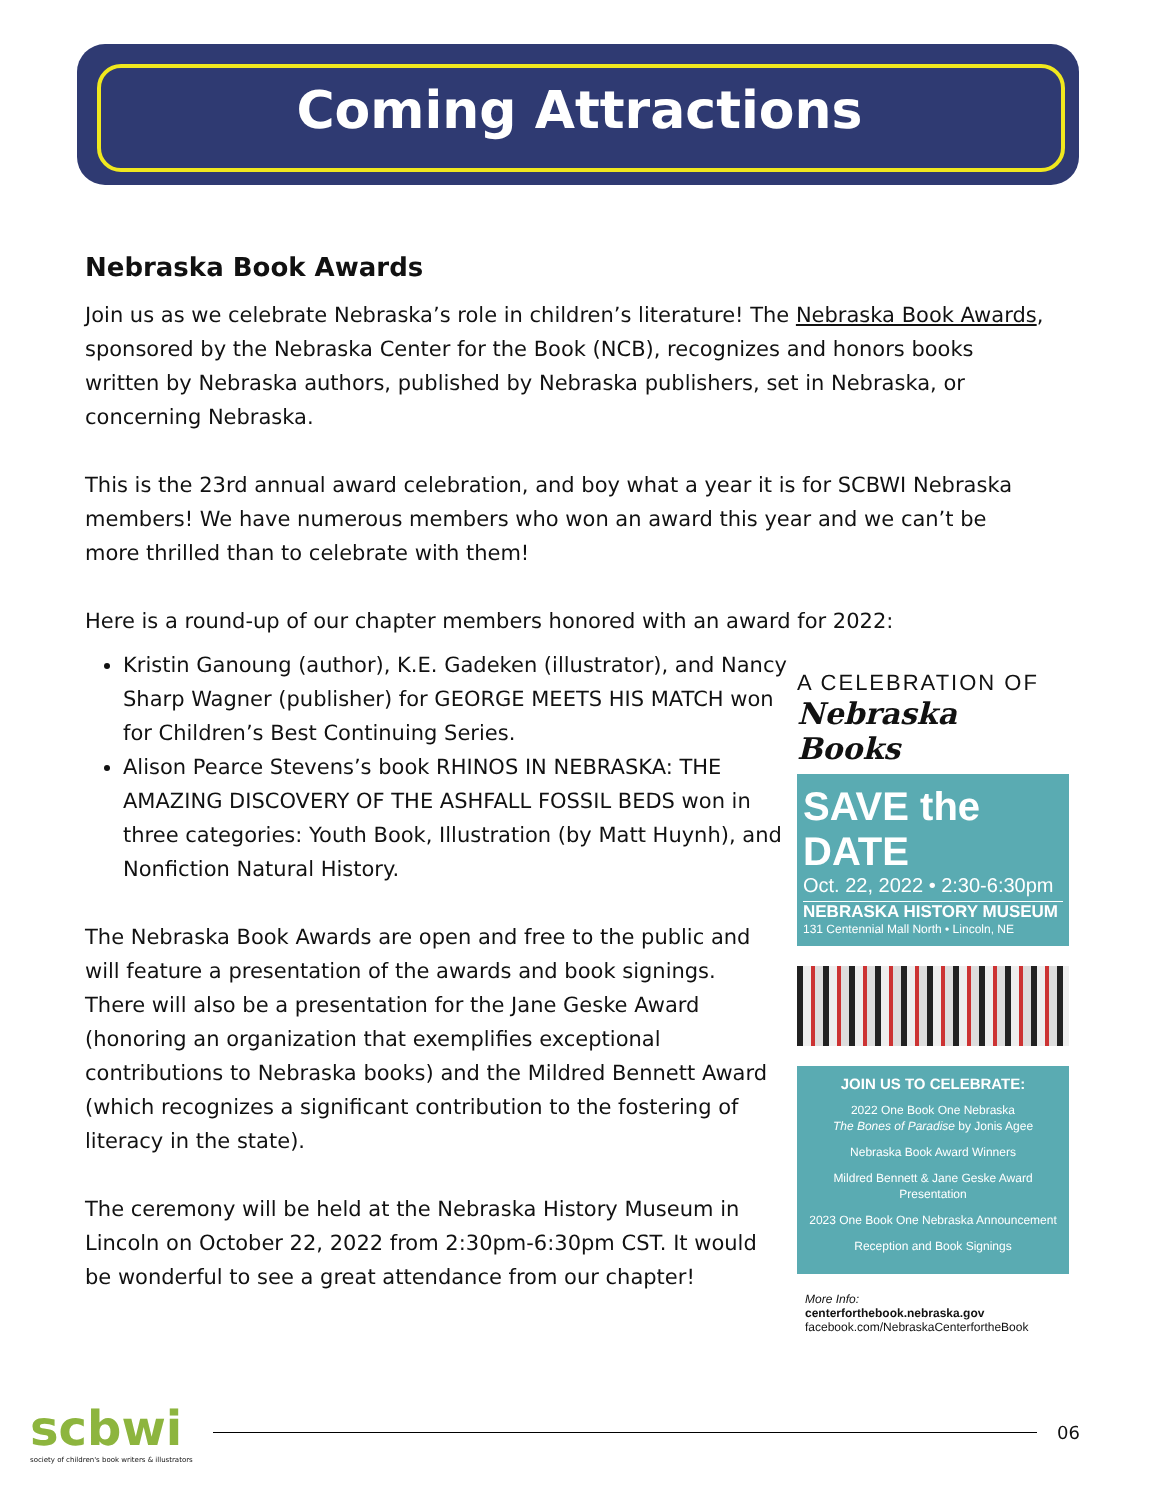Coming Attractions
Nebraska Book Awards
Join us as we celebrate Nebraska’s role in children’s literature! The Nebraska Book Awards, sponsored by the Nebraska Center for the Book (NCB), recognizes and honors books written by Nebraska authors, published by Nebraska publishers, set in Nebraska, or concerning Nebraska.
This is the 23rd annual award celebration, and boy what a year it is for SCBWI Nebraska members! We have numerous members who won an award this year and we can’t be more thrilled than to celebrate with them!
Here is a round-up of our chapter members honored with an award for 2022:
Kristin Ganoung (author), K.E. Gadeken (illustrator), and Nancy Sharp Wagner (publisher) for GEORGE MEETS HIS MATCH won for Children’s Best Continuing Series.
Alison Pearce Stevens’s book RHINOS IN NEBRASKA: THE AMAZING DISCOVERY OF THE ASHFALL FOSSIL BEDS won in three categories: Youth Book, Illustration (by Matt Huynh), and Nonfiction Natural History.
The Nebraska Book Awards are open and free to the public and will feature a presentation of the awards and book signings. There will also be a presentation for the Jane Geske Award (honoring an organization that exemplifies exceptional contributions to Nebraska books) and the Mildred Bennett Award (which recognizes a significant contribution to the fostering of literacy in the state).
The ceremony will be held at the Nebraska History Museum in Lincoln on October 22, 2022 from 2:30pm-6:30pm CST. It would be wonderful to see a great attendance from our chapter!
A CELEBRATION OF
Nebraska Books
SAVE the DATE
Oct. 22, 2022 • 2:30-6:30pm
NEBRASKA HISTORY MUSEUM
131 Centennial Mall North • Lincoln, NE
JOIN US TO CELEBRATE:
2022 One Book One Nebraska
The Bones of Paradise by Jonis Agee
Nebraska Book Award Winners
Mildred Bennett & Jane Geske Award Presentation
2023 One Book One Nebraska Announcement
Reception and Book Signings
More Info:
centerforthebook.nebraska.gov
facebook.com/NebraskaCenterfortheBook
scbwi
society of children's book writers & illustrators
06